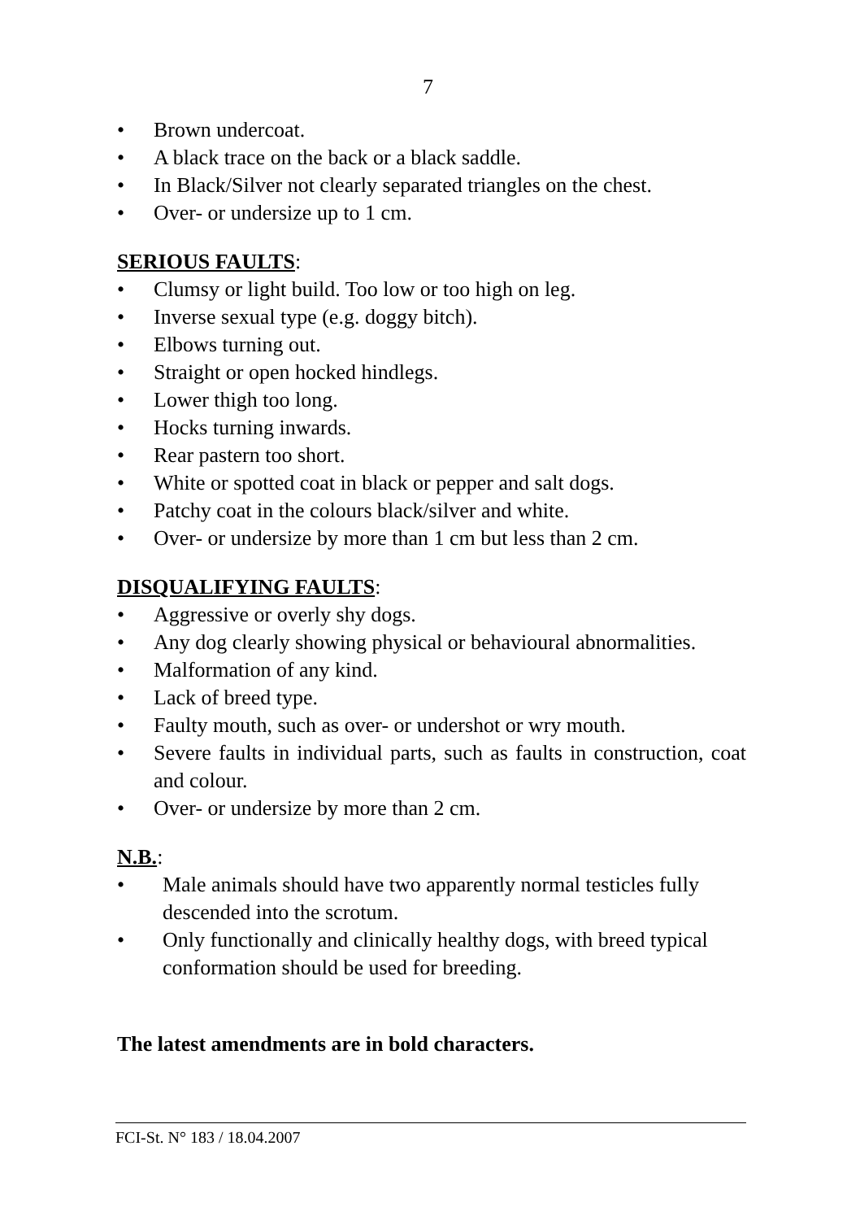7
• Brown undercoat.
• A black trace on the back or a black saddle.
• In Black/Silver not clearly separated triangles on the chest.
• Over- or undersize up to 1 cm.
SERIOUS FAULTS:
• Clumsy or light build. Too low or too high on leg.
• Inverse sexual type (e.g. doggy bitch).
• Elbows turning out.
• Straight or open hocked hindlegs.
• Lower thigh too long.
• Hocks turning inwards.
• Rear pastern too short.
• White or spotted coat in black or pepper and salt dogs.
• Patchy coat in the colours black/silver and white.
• Over- or undersize by more than 1 cm but less than 2 cm.
DISQUALIFYING FAULTS:
• Aggressive or overly shy dogs.
• Any dog clearly showing physical or behavioural abnormalities.
• Malformation of any kind.
• Lack of breed type.
• Faulty mouth, such as over- or undershot or wry mouth.
• Severe faults in individual parts, such as faults in construction, coat and colour.
• Over- or undersize by more than 2 cm.
N.B.:
• Male animals should have two apparently normal testicles fully descended into the scrotum.
• Only functionally and clinically healthy dogs, with breed typical conformation should be used for breeding.
The latest amendments are in bold characters.
FCI-St. N° 183 / 18.04.2007